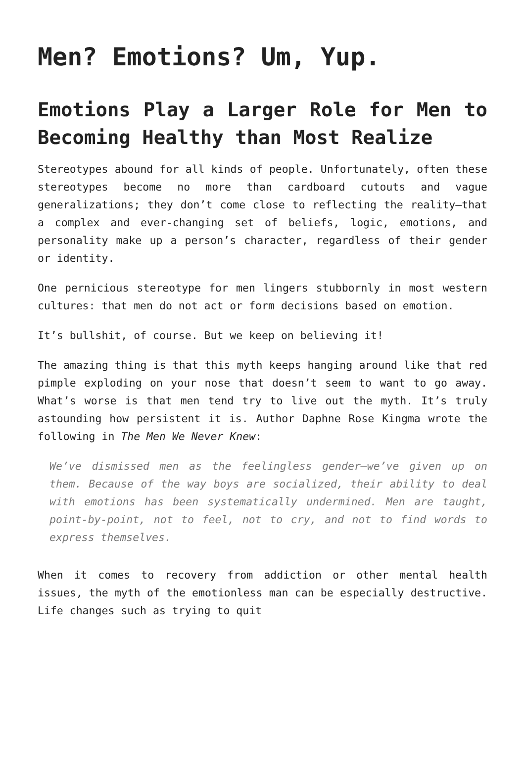Men? Emotions? Um, Yup.
Emotions Play a Larger Role for Men to Becoming Healthy than Most Realize
Stereotypes abound for all kinds of people. Unfortunately, often these stereotypes become no more than cardboard cutouts and vague generalizations; they don’t come close to reflecting the reality—that a complex and ever-changing set of beliefs, logic, emotions, and personality make up a person’s character, regardless of their gender or identity.
One pernicious stereotype for men lingers stubbornly in most western cultures: that men do not act or form decisions based on emotion.
It’s bullshit, of course. But we keep on believing it!
The amazing thing is that this myth keeps hanging around like that red pimple exploding on your nose that doesn’t seem to want to go away. What’s worse is that men tend try to live out the myth. It’s truly astounding how persistent it is. Author Daphne Rose Kingma wrote the following in The Men We Never Knew:
We’ve dismissed men as the feelingless gender—we’ve given up on them. Because of the way boys are socialized, their ability to deal with emotions has been systematically undermined. Men are taught, point-by-point, not to feel, not to cry, and not to find words to express themselves.
When it comes to recovery from addiction or other mental health issues, the myth of the emotionless man can be especially destructive. Life changes such as trying to quit